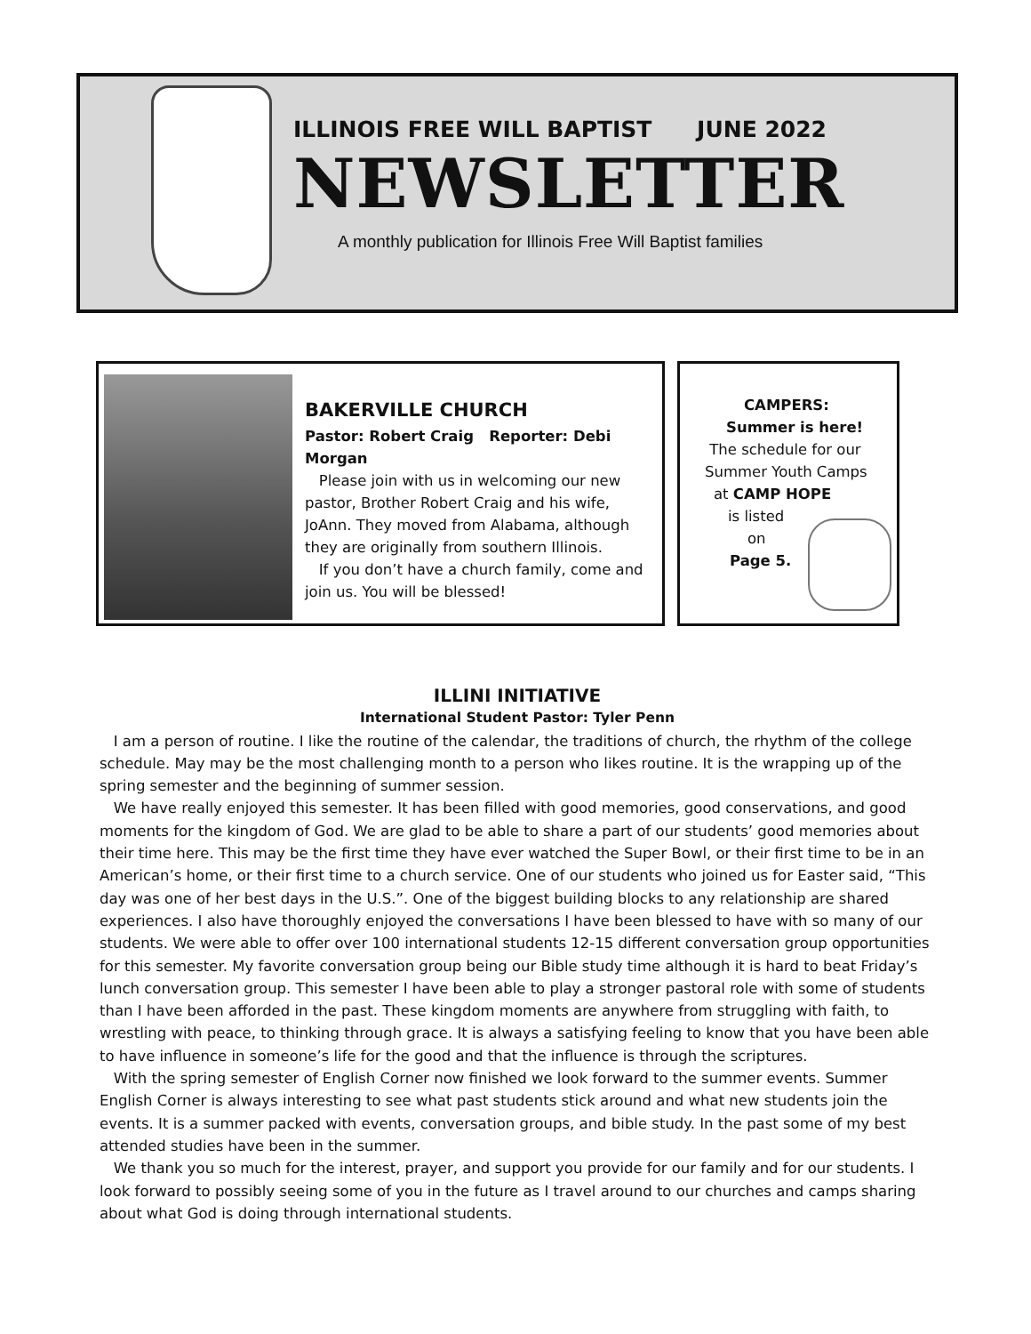ILLINOIS FREE WILL BAPTIST JUNE 2022
NEWSLETTER
A monthly publication for Illinois Free Will Baptist families
BAKERVILLE CHURCH
Pastor: Robert Craig Reporter: Debi Morgan
Please join with us in welcoming our new pastor, Brother Robert Craig and his wife, JoAnn. They moved from Alabama, although they are originally from southern Illinois.
If you don’t have a church family, come and join us. You will be blessed!
CAMPERS:
Summer is here!
The schedule for our
Summer Youth Camps
at CAMP HOPE
is listed
on
Page 5.
ILLINI INITIATIVE
International Student Pastor: Tyler Penn
I am a person of routine. I like the routine of the calendar, the traditions of church, the rhythm of the college schedule. May may be the most challenging month to a person who likes routine. It is the wrapping up of the spring semester and the beginning of summer session.
We have really enjoyed this semester. It has been filled with good memories, good conservations, and good moments for the kingdom of God. We are glad to be able to share a part of our students’ good memories about their time here. This may be the first time they have ever watched the Super Bowl, or their first time to be in an American’s home, or their first time to a church service. One of our students who joined us for Easter said, “This day was one of her best days in the U.S.”. One of the biggest building blocks to any relationship are shared experiences. I also have thoroughly enjoyed the conversations I have been blessed to have with so many of our students. We were able to offer over 100 international students 12-15 different conversation group opportunities for this semester. My favorite conversation group being our Bible study time although it is hard to beat Friday’s lunch conversation group. This semester I have been able to play a stronger pastoral role with some of students than I have been afforded in the past. These kingdom moments are anywhere from struggling with faith, to wrestling with peace, to thinking through grace. It is always a satisfying feeling to know that you have been able to have influence in someone’s life for the good and that the influence is through the scriptures.
With the spring semester of English Corner now finished we look forward to the summer events. Summer English Corner is always interesting to see what past students stick around and what new students join the events. It is a summer packed with events, conversation groups, and bible study. In the past some of my best attended studies have been in the summer.
We thank you so much for the interest, prayer, and support you provide for our family and for our students. I look forward to possibly seeing some of you in the future as I travel around to our churches and camps sharing about what God is doing through international students.